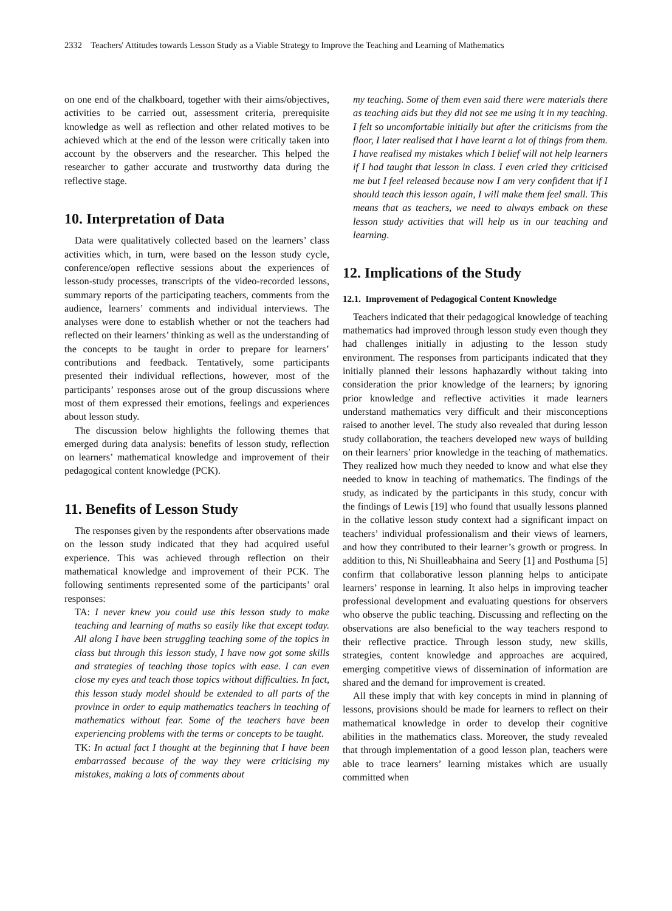2332 Teachers' Attitudes towards Lesson Study as a Viable Strategy to Improve the Teaching and Learning of Mathematics
on one end of the chalkboard, together with their aims/objectives, activities to be carried out, assessment criteria, prerequisite knowledge as well as reflection and other related motives to be achieved which at the end of the lesson were critically taken into account by the observers and the researcher. This helped the researcher to gather accurate and trustworthy data during the reflective stage.
10. Interpretation of Data
Data were qualitatively collected based on the learners’ class activities which, in turn, were based on the lesson study cycle, conference/open reflective sessions about the experiences of lesson-study processes, transcripts of the video-recorded lessons, summary reports of the participating teachers, comments from the audience, learners’ comments and individual interviews. The analyses were done to establish whether or not the teachers had reflected on their learners’ thinking as well as the understanding of the concepts to be taught in order to prepare for learners’ contributions and feedback. Tentatively, some participants presented their individual reflections, however, most of the participants’ responses arose out of the group discussions where most of them expressed their emotions, feelings and experiences about lesson study.
The discussion below highlights the following themes that emerged during data analysis: benefits of lesson study, reflection on learners’ mathematical knowledge and improvement of their pedagogical content knowledge (PCK).
11. Benefits of Lesson Study
The responses given by the respondents after observations made on the lesson study indicated that they had acquired useful experience. This was achieved through reflection on their mathematical knowledge and improvement of their PCK. The following sentiments represented some of the participants’ oral responses:
TA: I never knew you could use this lesson study to make teaching and learning of maths so easily like that except today. All along I have been struggling teaching some of the topics in class but through this lesson study, I have now got some skills and strategies of teaching those topics with ease. I can even close my eyes and teach those topics without difficulties. In fact, this lesson study model should be extended to all parts of the province in order to equip mathematics teachers in teaching of mathematics without fear. Some of the teachers have been experiencing problems with the terms or concepts to be taught.
TK: In actual fact I thought at the beginning that I have been embarrassed because of the way they were criticising my mistakes, making a lots of comments about
my teaching. Some of them even said there were materials there as teaching aids but they did not see me using it in my teaching. I felt so uncomfortable initially but after the criticisms from the floor, I later realised that I have learnt a lot of things from them. I have realised my mistakes which I belief will not help learners if I had taught that lesson in class. I even cried they criticised me but I feel released because now I am very confident that if I should teach this lesson again, I will make them feel small. This means that as teachers, we need to always emback on these lesson study activities that will help us in our teaching and learning.
12. Implications of the Study
12.1. Improvement of Pedagogical Content Knowledge
Teachers indicated that their pedagogical knowledge of teaching mathematics had improved through lesson study even though they had challenges initially in adjusting to the lesson study environment. The responses from participants indicated that they initially planned their lessons haphazardly without taking into consideration the prior knowledge of the learners; by ignoring prior knowledge and reflective activities it made learners understand mathematics very difficult and their misconceptions raised to another level. The study also revealed that during lesson study collaboration, the teachers developed new ways of building on their learners’ prior knowledge in the teaching of mathematics. They realized how much they needed to know and what else they needed to know in teaching of mathematics. The findings of the study, as indicated by the participants in this study, concur with the findings of Lewis [19] who found that usually lessons planned in the collative lesson study context had a significant impact on teachers’ individual professionalism and their views of learners, and how they contributed to their learner’s growth or progress. In addition to this, Ni Shuilleabhaina and Seery [1] and Posthuma [5] confirm that collaborative lesson planning helps to anticipate learners’ response in learning. It also helps in improving teacher professional development and evaluating questions for observers who observe the public teaching. Discussing and reflecting on the observations are also beneficial to the way teachers respond to their reflective practice. Through lesson study, new skills, strategies, content knowledge and approaches are acquired, emerging competitive views of dissemination of information are shared and the demand for improvement is created.
All these imply that with key concepts in mind in planning of lessons, provisions should be made for learners to reflect on their mathematical knowledge in order to develop their cognitive abilities in the mathematics class. Moreover, the study revealed that through implementation of a good lesson plan, teachers were able to trace learners’ learning mistakes which are usually committed when